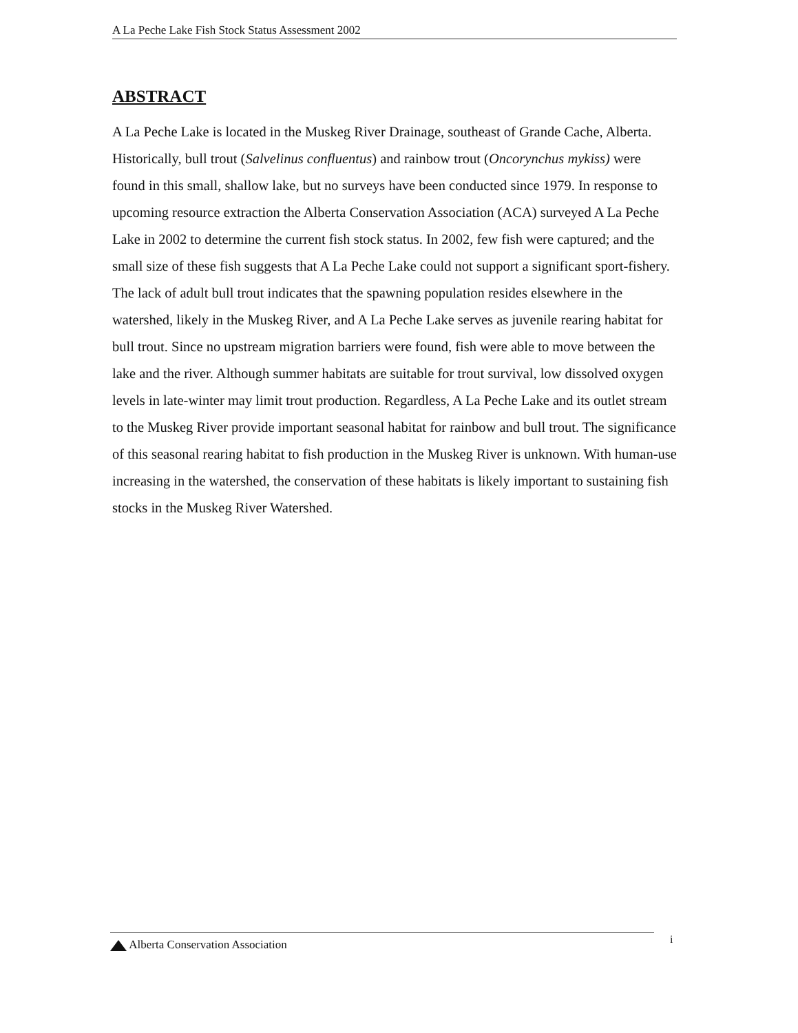A La Peche Lake Fish Stock Status Assessment 2002
ABSTRACT
A La Peche Lake is located in the Muskeg River Drainage, southeast of Grande Cache, Alberta. Historically, bull trout (Salvelinus confluentus) and rainbow trout (Oncorynchus mykiss) were found in this small, shallow lake, but no surveys have been conducted since 1979. In response to upcoming resource extraction the Alberta Conservation Association (ACA) surveyed A La Peche Lake in 2002 to determine the current fish stock status. In 2002, few fish were captured; and the small size of these fish suggests that A La Peche Lake could not support a significant sport-fishery. The lack of adult bull trout indicates that the spawning population resides elsewhere in the watershed, likely in the Muskeg River, and A La Peche Lake serves as juvenile rearing habitat for bull trout. Since no upstream migration barriers were found, fish were able to move between the lake and the river. Although summer habitats are suitable for trout survival, low dissolved oxygen levels in late-winter may limit trout production. Regardless, A La Peche Lake and its outlet stream to the Muskeg River provide important seasonal habitat for rainbow and bull trout. The significance of this seasonal rearing habitat to fish production in the Muskeg River is unknown. With human-use increasing in the watershed, the conservation of these habitats is likely important to sustaining fish stocks in the Muskeg River Watershed.
Alberta Conservation Association
i